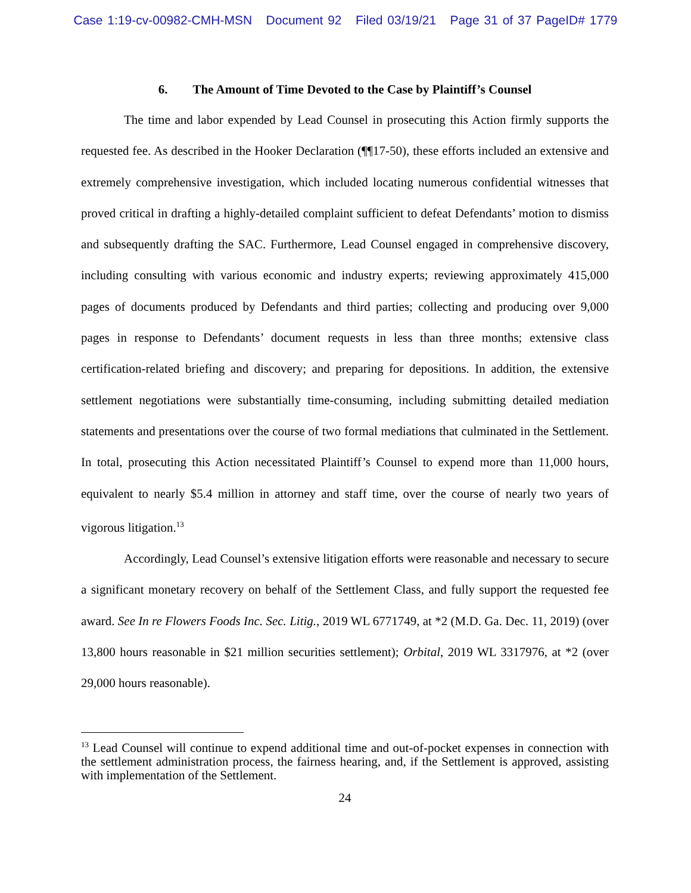Case 1:19-cv-00982-CMH-MSN Document 92 Filed 03/19/21 Page 31 of 37 PageID# 1779
6. The Amount of Time Devoted to the Case by Plaintiff’s Counsel
The time and labor expended by Lead Counsel in prosecuting this Action firmly supports the requested fee. As described in the Hooker Declaration (¶¶17-50), these efforts included an extensive and extremely comprehensive investigation, which included locating numerous confidential witnesses that proved critical in drafting a highly-detailed complaint sufficient to defeat Defendants’ motion to dismiss and subsequently drafting the SAC. Furthermore, Lead Counsel engaged in comprehensive discovery, including consulting with various economic and industry experts; reviewing approximately 415,000 pages of documents produced by Defendants and third parties; collecting and producing over 9,000 pages in response to Defendants’ document requests in less than three months; extensive class certification-related briefing and discovery; and preparing for depositions. In addition, the extensive settlement negotiations were substantially time-consuming, including submitting detailed mediation statements and presentations over the course of two formal mediations that culminated in the Settlement. In total, prosecuting this Action necessitated Plaintiff’s Counsel to expend more than 11,000 hours, equivalent to nearly $5.4 million in attorney and staff time, over the course of nearly two years of vigorous litigation.<sup>13</sup>
Accordingly, Lead Counsel’s extensive litigation efforts were reasonable and necessary to secure a significant monetary recovery on behalf of the Settlement Class, and fully support the requested fee award. See In re Flowers Foods Inc. Sec. Litig., 2019 WL 6771749, at *2 (M.D. Ga. Dec. 11, 2019) (over 13,800 hours reasonable in $21 million securities settlement); Orbital, 2019 WL 3317976, at *2 (over 29,000 hours reasonable).
<sup>13</sup> Lead Counsel will continue to expend additional time and out-of-pocket expenses in connection with the settlement administration process, the fairness hearing, and, if the Settlement is approved, assisting with implementation of the Settlement.
24